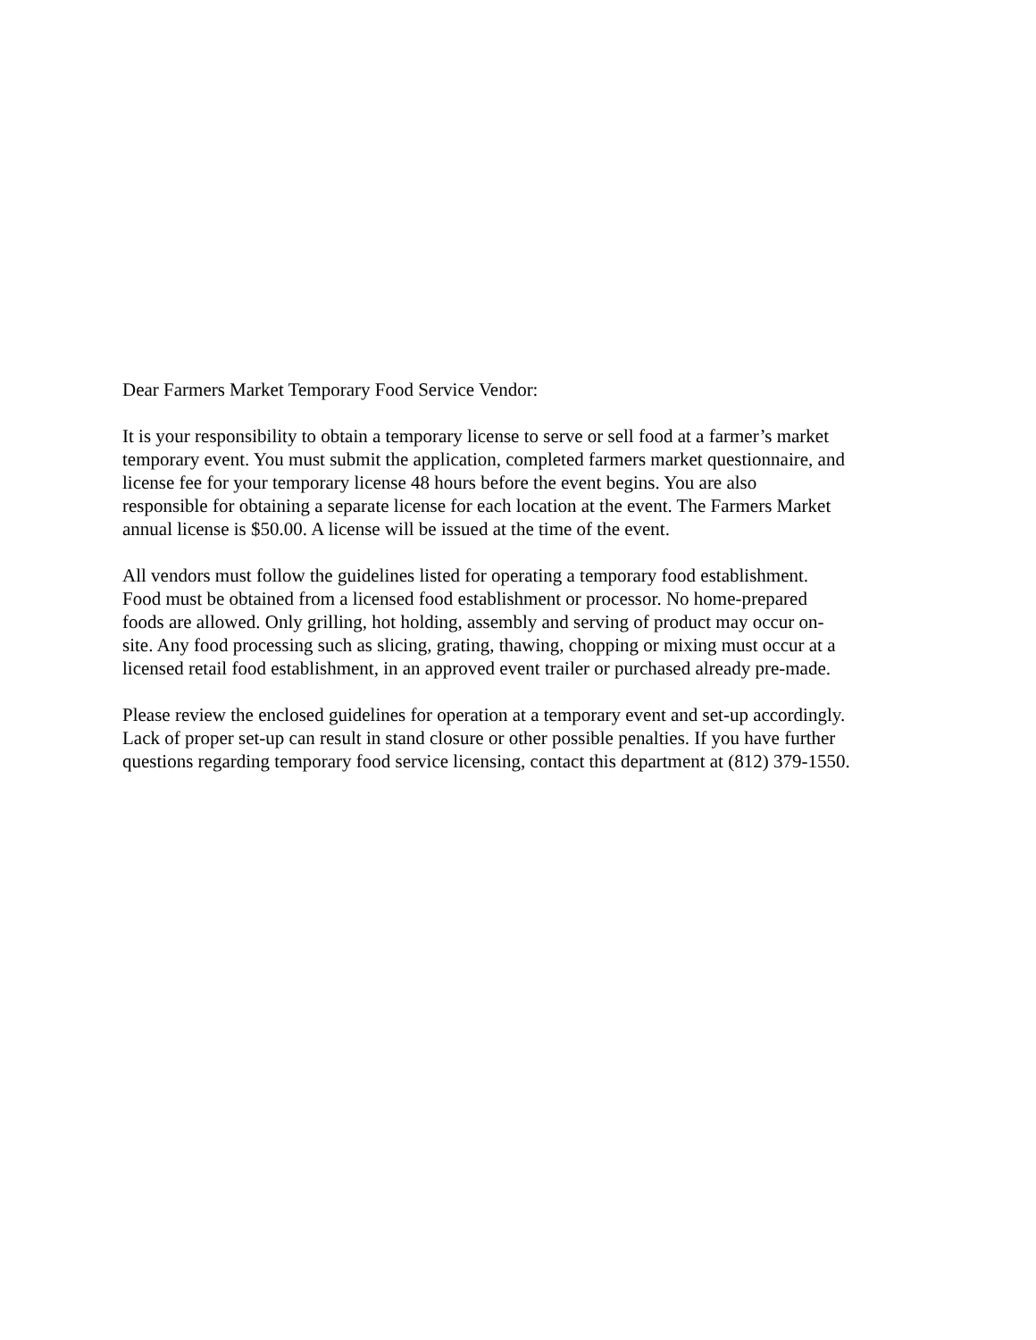Dear Farmers Market Temporary Food Service Vendor:
It is your responsibility to obtain a temporary license to serve or sell food at a farmer’s market temporary event. You must submit the application, completed farmers market questionnaire, and license fee for your temporary license 48 hours before the event begins. You are also responsible for obtaining a separate license for each location at the event. The Farmers Market annual license is $50.00. A license will be issued at the time of the event.
All vendors must follow the guidelines listed for operating a temporary food establishment. Food must be obtained from a licensed food establishment or processor. No home-prepared foods are allowed. Only grilling, hot holding, assembly and serving of product may occur on- site. Any food processing such as slicing, grating, thawing, chopping or mixing must occur at a licensed retail food establishment, in an approved event trailer or purchased already pre-made.
Please review the enclosed guidelines for operation at a temporary event and set-up accordingly. Lack of proper set-up can result in stand closure or other possible penalties. If you have further questions regarding temporary food service licensing, contact this department at (812) 379-1550.